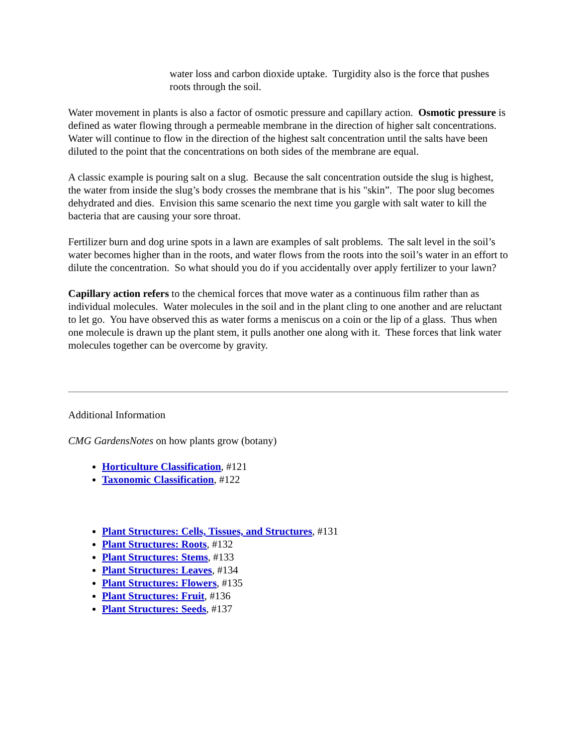water loss and carbon dioxide uptake. Turgidity also is the force that pushes roots through the soil.
Water movement in plants is also a factor of osmotic pressure and capillary action. Osmotic pressure is defined as water flowing through a permeable membrane in the direction of higher salt concentrations. Water will continue to flow in the direction of the highest salt concentration until the salts have been diluted to the point that the concentrations on both sides of the membrane are equal.
A classic example is pouring salt on a slug. Because the salt concentration outside the slug is highest, the water from inside the slug’s body crosses the membrane that is his "skin”. The poor slug becomes dehydrated and dies. Envision this same scenario the next time you gargle with salt water to kill the bacteria that are causing your sore throat.
Fertilizer burn and dog urine spots in a lawn are examples of salt problems. The salt level in the soil’s water becomes higher than in the roots, and water flows from the roots into the soil’s water in an effort to dilute the concentration. So what should you do if you accidentally over apply fertilizer to your lawn?
Capillary action refers to the chemical forces that move water as a continuous film rather than as individual molecules. Water molecules in the soil and in the plant cling to one another and are reluctant to let go. You have observed this as water forms a meniscus on a coin or the lip of a glass. Thus when one molecule is drawn up the plant stem, it pulls another one along with it. These forces that link water molecules together can be overcome by gravity.
Additional Information
CMG GardensNotes on how plants grow (botany)
Horticulture Classification, #121
Taxonomic Classification, #122
Plant Structures: Cells, Tissues, and Structures, #131
Plant Structures: Roots, #132
Plant Structures: Stems, #133
Plant Structures: Leaves, #134
Plant Structures: Flowers, #135
Plant Structures: Fruit, #136
Plant Structures: Seeds, #137